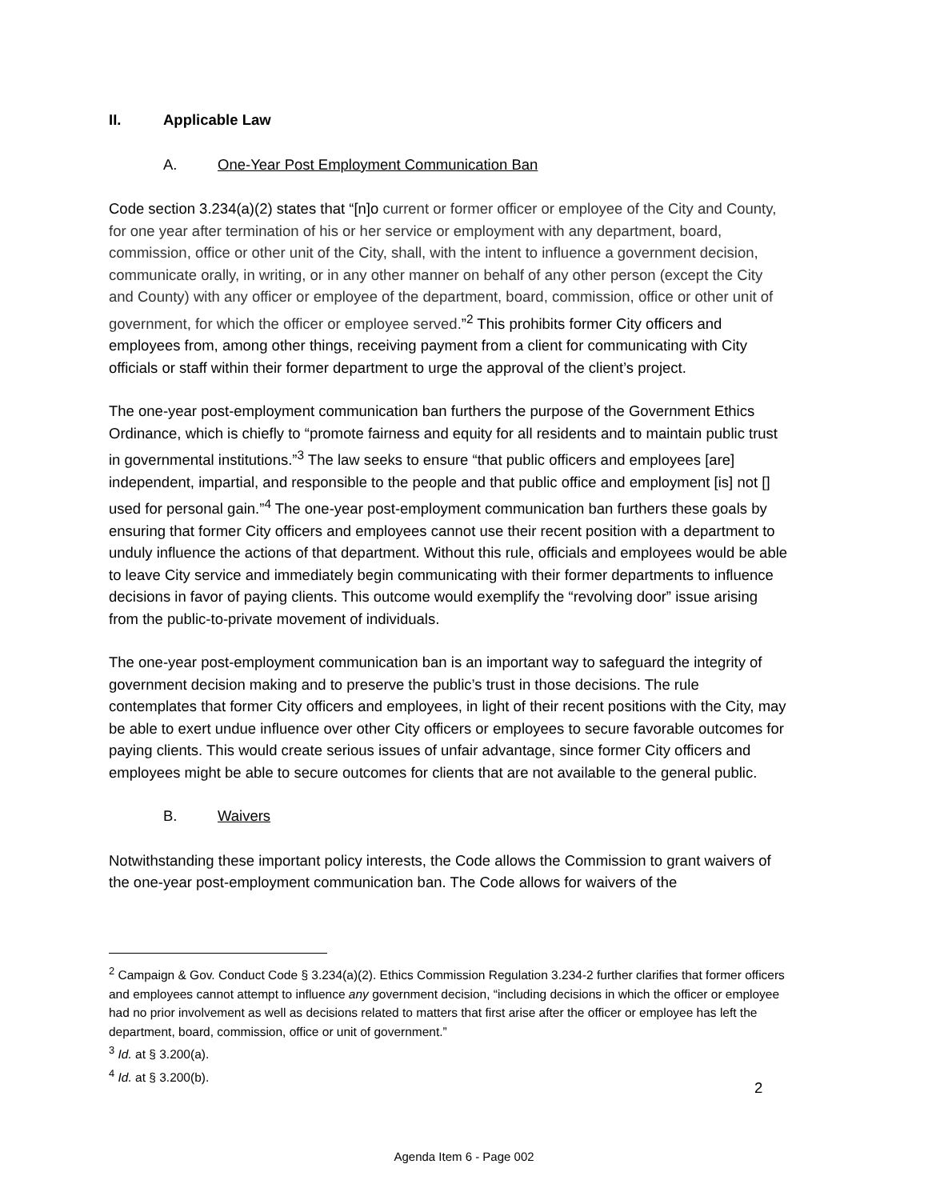II. Applicable Law
A. One-Year Post Employment Communication Ban
Code section 3.234(a)(2) states that “[n]o current or former officer or employee of the City and County, for one year after termination of his or her service or employment with any department, board, commission, office or other unit of the City, shall, with the intent to influence a government decision, communicate orally, in writing, or in any other manner on behalf of any other person (except the City and County) with any officer or employee of the department, board, commission, office or other unit of government, for which the officer or employee served.”<sup>2</sup> This prohibits former City officers and employees from, among other things, receiving payment from a client for communicating with City officials or staff within their former department to urge the approval of the client’s project.
The one-year post-employment communication ban furthers the purpose of the Government Ethics Ordinance, which is chiefly to “promote fairness and equity for all residents and to maintain public trust in governmental institutions.”<sup>3</sup> The law seeks to ensure “that public officers and employees [are] independent, impartial, and responsible to the people and that public office and employment [is] not [] used for personal gain.”<sup>4</sup> The one-year post-employment communication ban furthers these goals by ensuring that former City officers and employees cannot use their recent position with a department to unduly influence the actions of that department. Without this rule, officials and employees would be able to leave City service and immediately begin communicating with their former departments to influence decisions in favor of paying clients. This outcome would exemplify the “revolving door” issue arising from the public-to-private movement of individuals.
The one-year post-employment communication ban is an important way to safeguard the integrity of government decision making and to preserve the public’s trust in those decisions. The rule contemplates that former City officers and employees, in light of their recent positions with the City, may be able to exert undue influence over other City officers or employees to secure favorable outcomes for paying clients. This would create serious issues of unfair advantage, since former City officers and employees might be able to secure outcomes for clients that are not available to the general public.
B. Waivers
Notwithstanding these important policy interests, the Code allows the Commission to grant waivers of the one-year post-employment communication ban. The Code allows for waivers of the
<sup>2</sup> Campaign & Gov. Conduct Code § 3.234(a)(2). Ethics Commission Regulation 3.234-2 further clarifies that former officers and employees cannot attempt to influence any government decision, “including decisions in which the officer or employee had no prior involvement as well as decisions related to matters that first arise after the officer or employee has left the department, board, commission, office or unit of government.”
<sup>3</sup> Id. at § 3.200(a).
<sup>4</sup> Id. at § 3.200(b).
2
Agenda Item 6 - Page 002